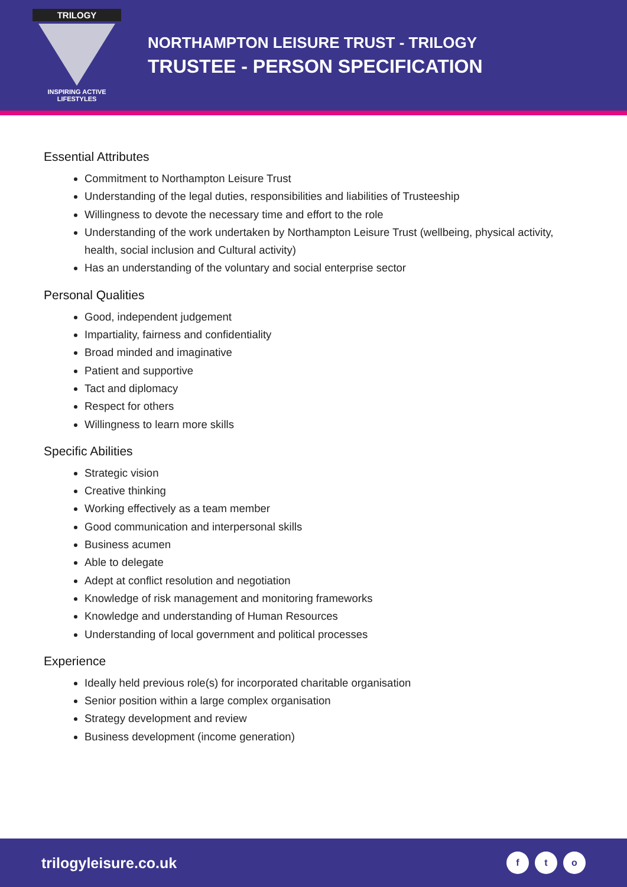TRILOGY
INSPIRING ACTIVE
LIFESTYLES
NORTHAMPTON LEISURE TRUST - TRILOGY
TRUSTEE - PERSON SPECIFICATION
Essential Attributes
Commitment to Northampton Leisure Trust
Understanding of the legal duties, responsibilities and liabilities of Trusteeship
Willingness to devote the necessary time and effort to the role
Understanding of the work undertaken by Northampton Leisure Trust (wellbeing, physical activity, health, social inclusion and Cultural activity)
Has an understanding of the voluntary and social enterprise sector
Personal Qualities
Good, independent judgement
Impartiality, fairness and confidentiality
Broad minded and imaginative
Patient and supportive
Tact and diplomacy
Respect for others
Willingness to learn more skills
Specific Abilities
Strategic vision
Creative thinking
Working effectively as a team member
Good communication and interpersonal skills
Business acumen
Able to delegate
Adept at conflict resolution and negotiation
Knowledge of risk management and monitoring frameworks
Knowledge and understanding of Human Resources
Understanding of local government and political processes
Experience
Ideally held previous role(s) for incorporated charitable organisation
Senior position within a large complex organisation
Strategy development and review
Business development (income generation)
trilogyleisure.co.uk f t o